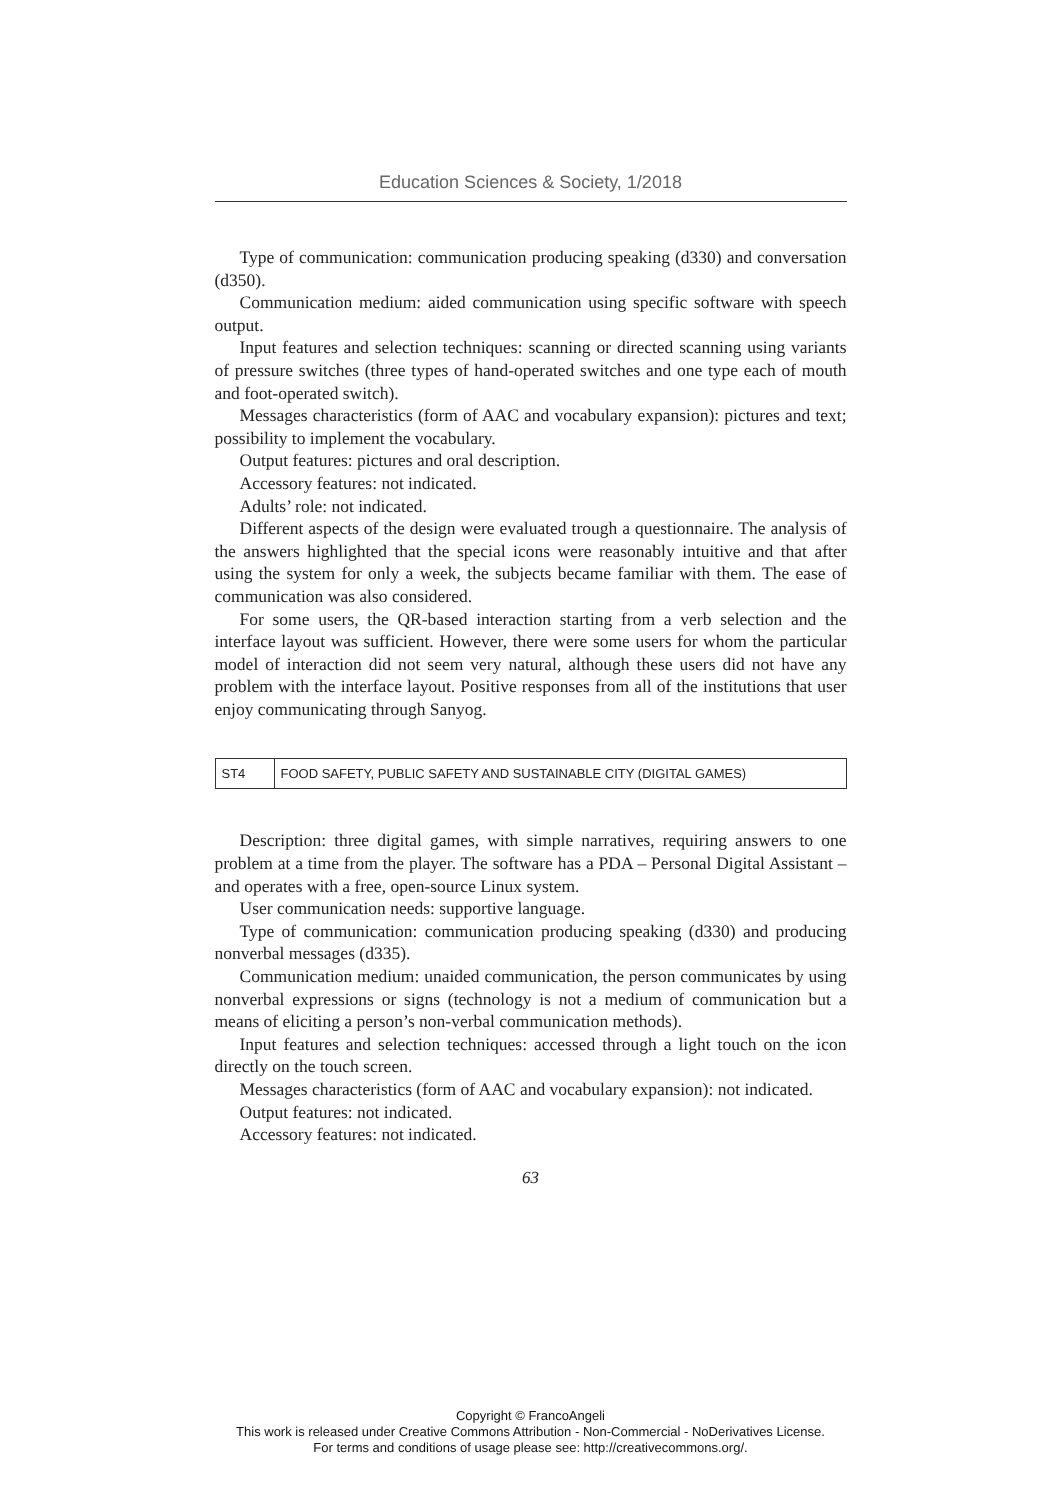Education Sciences & Society, 1/2018
Type of communication: communication producing speaking (d330) and conversation (d350).
Communication medium: aided communication using specific software with speech output.
Input features and selection techniques: scanning or directed scanning using variants of pressure switches (three types of hand-operated switches and one type each of mouth and foot-operated switch).
Messages characteristics (form of AAC and vocabulary expansion): pictures and text; possibility to implement the vocabulary.
Output features: pictures and oral description.
Accessory features: not indicated.
Adults’ role: not indicated.
Different aspects of the design were evaluated trough a questionnaire. The analysis of the answers highlighted that the special icons were reasonably intuitive and that after using the system for only a week, the subjects became familiar with them. The ease of communication was also considered.
For some users, the QR-based interaction starting from a verb selection and the interface layout was sufficient. However, there were some users for whom the particular model of interaction did not seem very natural, although these users did not have any problem with the interface layout. Positive responses from all of the institutions that user enjoy communicating through Sanyog.
| ST4 | FOOD SAFETY, PUBLIC SAFETY AND SUSTAINABLE CITY (DIGITAL GAMES) |
Description: three digital games, with simple narratives, requiring answers to one problem at a time from the player. The software has a PDA – Personal Digital Assistant – and operates with a free, open-source Linux system.
User communication needs: supportive language.
Type of communication: communication producing speaking (d330) and producing nonverbal messages (d335).
Communication medium: unaided communication, the person communicates by using nonverbal expressions or signs (technology is not a medium of communication but a means of eliciting a person’s non-verbal communication methods).
Input features and selection techniques: accessed through a light touch on the icon directly on the touch screen.
Messages characteristics (form of AAC and vocabulary expansion): not indicated.
Output features: not indicated.
Accessory features: not indicated.
63
Copyright © FrancoAngeli
This work is released under Creative Commons Attribution - Non-Commercial - NoDerivatives License.
For terms and conditions of usage please see: http://creativecommons.org/.